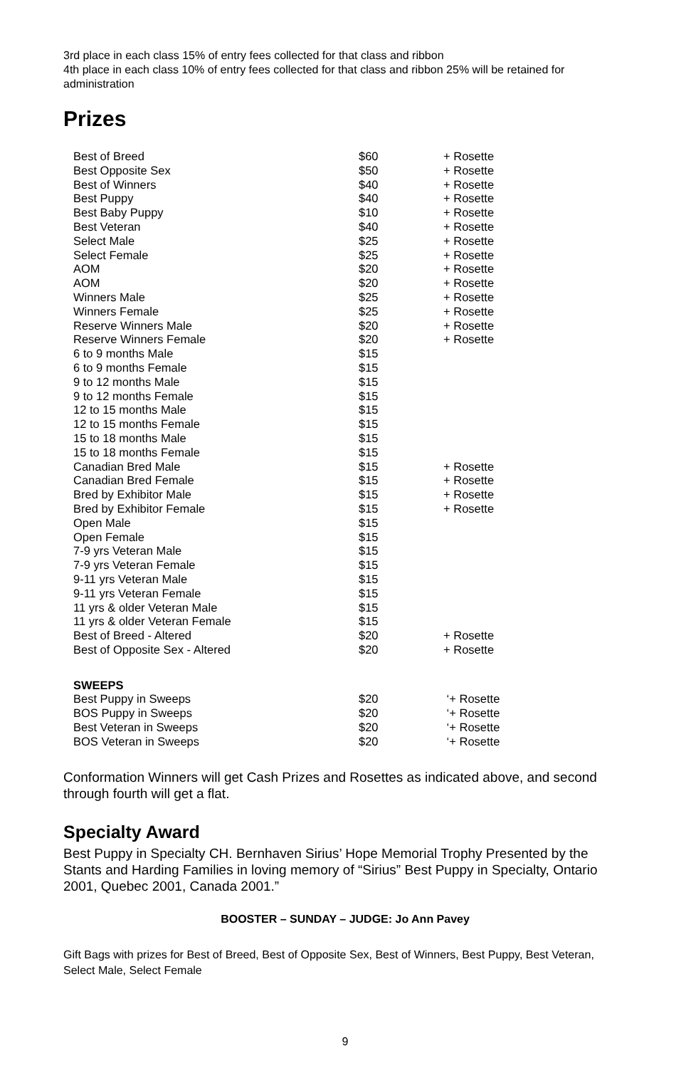3rd place in each class 15% of entry fees collected for that class and ribbon
4th place in each class 10% of entry fees collected for that class and ribbon 25% will be retained for administration
Prizes
| Best of Breed | $60 | + Rosette |
| Best Opposite Sex | $50 | + Rosette |
| Best of Winners | $40 | + Rosette |
| Best Puppy | $40 | + Rosette |
| Best Baby Puppy | $10 | + Rosette |
| Best Veteran | $40 | + Rosette |
| Select Male | $25 | + Rosette |
| Select Female | $25 | + Rosette |
| AOM | $20 | + Rosette |
| AOM | $20 | + Rosette |
| Winners Male | $25 | + Rosette |
| Winners Female | $25 | + Rosette |
| Reserve Winners Male | $20 | + Rosette |
| Reserve Winners Female | $20 | + Rosette |
| 6 to 9 months Male | $15 | |
| 6 to 9 months Female | $15 | |
| 9 to 12 months Male | $15 | |
| 9 to 12 months Female | $15 | |
| 12 to 15 months Male | $15 | |
| 12 to 15 months Female | $15 | |
| 15 to 18 months Male | $15 | |
| 15 to 18 months Female | $15 | |
| Canadian Bred Male | $15 | + Rosette |
| Canadian Bred Female | $15 | + Rosette |
| Bred by Exhibitor Male | $15 | + Rosette |
| Bred by Exhibitor Female | $15 | + Rosette |
| Open Male | $15 | |
| Open Female | $15 | |
| 7-9 yrs Veteran Male | $15 | |
| 7-9 yrs Veteran Female | $15 | |
| 9-11 yrs Veteran Male | $15 | |
| 9-11 yrs Veteran Female | $15 | |
| 11 yrs & older Veteran Male | $15 | |
| 11 yrs & older Veteran Female | $15 | |
| Best of Breed - Altered | $20 | + Rosette |
| Best of Opposite Sex - Altered | $20 | + Rosette |
| SWEEPS | | |
| Best Puppy in Sweeps | $20 | ‘+ Rosette |
| BOS Puppy in Sweeps | $20 | ‘+ Rosette |
| Best Veteran in Sweeps | $20 | ‘+ Rosette |
| BOS Veteran in Sweeps | $20 | ‘+ Rosette |
Conformation Winners will get Cash Prizes and Rosettes as indicated above, and second through fourth will get a flat.
Specialty Award
Best Puppy in Specialty CH. Bernhaven Sirius’ Hope Memorial Trophy Presented by the Stants and Harding Families in loving memory of “Sirius” Best Puppy in Specialty, Ontario 2001, Quebec 2001, Canada 2001.”
BOOSTER – SUNDAY – JUDGE: Jo Ann Pavey
Gift Bags with prizes for Best of Breed, Best of Opposite Sex, Best of Winners, Best Puppy, Best Veteran, Select Male, Select Female
9